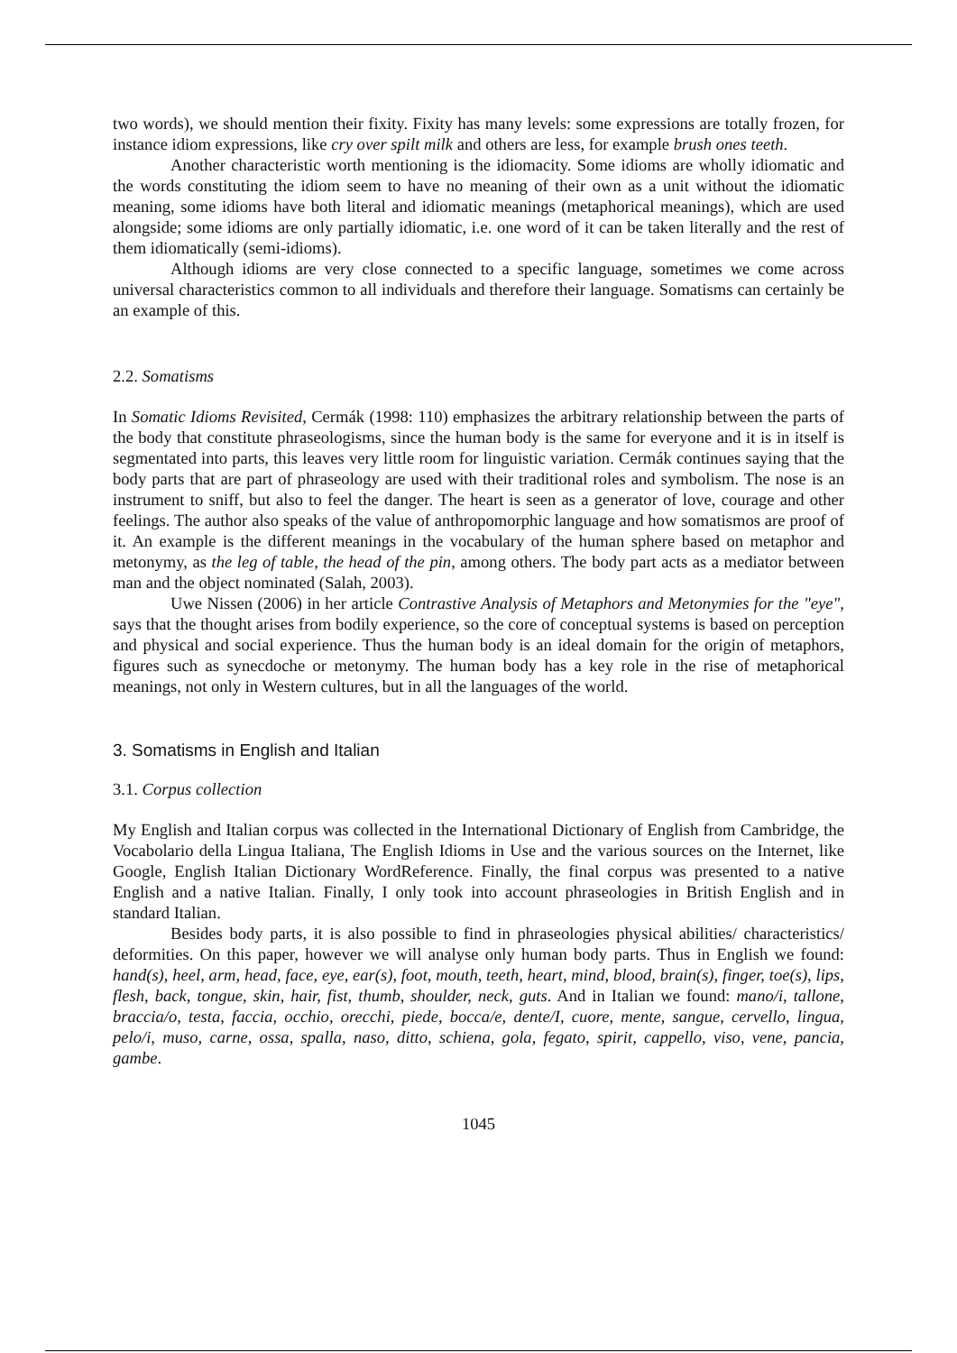two words), we should mention their fixity. Fixity has many levels: some expressions are totally frozen, for instance idiom expressions, like cry over spilt milk and others are less, for example brush ones teeth.
Another characteristic worth mentioning is the idiomacity. Some idioms are wholly idiomatic and the words constituting the idiom seem to have no meaning of their own as a unit without the idiomatic meaning, some idioms have both literal and idiomatic meanings (metaphorical meanings), which are used alongside; some idioms are only partially idiomatic, i.e. one word of it can be taken literally and the rest of them idiomatically (semi-idioms).
Although idioms are very close connected to a specific language, sometimes we come across universal characteristics common to all individuals and therefore their language. Somatisms can certainly be an example of this.
2.2. Somatisms
In Somatic Idioms Revisited, Cermák (1998: 110) emphasizes the arbitrary relationship between the parts of the body that constitute phraseologisms, since the human body is the same for everyone and it is in itself is segmentated into parts, this leaves very little room for linguistic variation. Cermák continues saying that the body parts that are part of phraseology are used with their traditional roles and symbolism. The nose is an instrument to sniff, but also to feel the danger. The heart is seen as a generator of love, courage and other feelings. The author also speaks of the value of anthropomorphic language and how somatismos are proof of it. An example is the different meanings in the vocabulary of the human sphere based on metaphor and metonymy, as the leg of table, the head of the pin, among others. The body part acts as a mediator between man and the object nominated (Salah, 2003).
Uwe Nissen (2006) in her article Contrastive Analysis of Metaphors and Metonymies for the "eye", says that the thought arises from bodily experience, so the core of conceptual systems is based on perception and physical and social experience. Thus the human body is an ideal domain for the origin of metaphors, figures such as synecdoche or metonymy. The human body has a key role in the rise of metaphorical meanings, not only in Western cultures, but in all the languages of the world.
3. Somatisms in English and Italian
3.1. Corpus collection
My English and Italian corpus was collected in the International Dictionary of English from Cambridge, the Vocabolario della Lingua Italiana, The English Idioms in Use and the various sources on the Internet, like Google, English Italian Dictionary WordReference. Finally, the final corpus was presented to a native English and a native Italian. Finally, I only took into account phraseologies in British English and in standard Italian.
Besides body parts, it is also possible to find in phraseologies physical abilities/ characteristics/ deformities. On this paper, however we will analyse only human body parts. Thus in English we found: hand(s), heel, arm, head, face, eye, ear(s), foot, mouth, teeth, heart, mind, blood, brain(s), finger, toe(s), lips, flesh, back, tongue, skin, hair, fist, thumb, shoulder, neck, guts. And in Italian we found: mano/i, tallone, braccia/o, testa, faccia, occhio, orecchi, piede, bocca/e, dente/I, cuore, mente, sangue, cervello, lingua, pelo/i, muso, carne, ossa, spalla, naso, ditto, schiena, gola, fegato, spirit, cappello, viso, vene, pancia, gambe.
1045